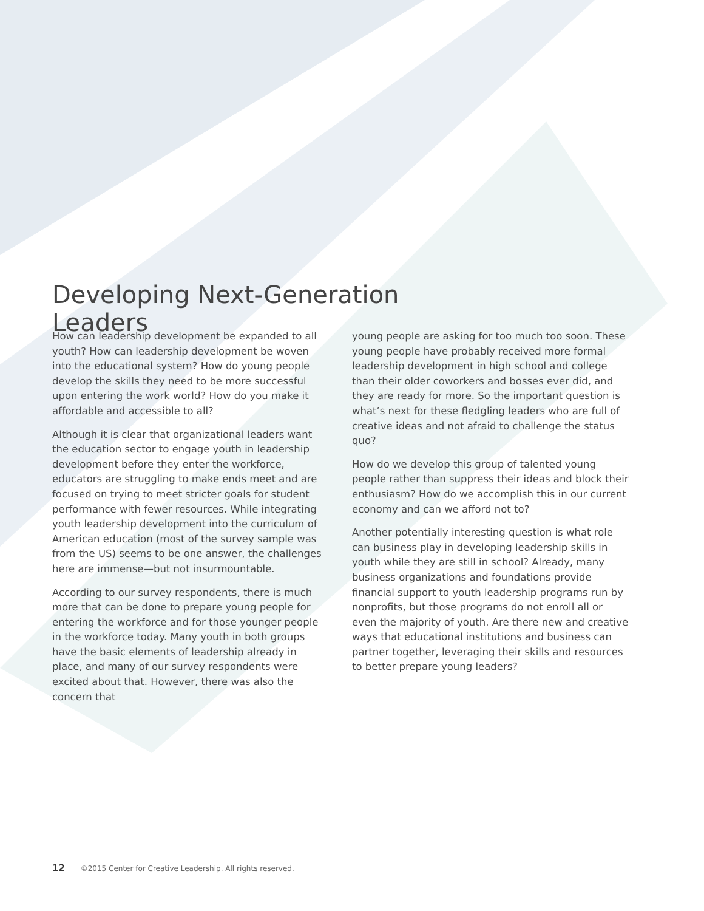Developing Next-Generation Leaders
How can leadership development be expanded to all youth? How can leadership development be woven into the educational system? How do young people develop the skills they need to be more successful upon entering the work world? How do you make it affordable and accessible to all?
Although it is clear that organizational leaders want the education sector to engage youth in leadership development before they enter the workforce, educators are struggling to make ends meet and are focused on trying to meet stricter goals for student performance with fewer resources. While integrating youth leadership development into the curriculum of American education (most of the survey sample was from the US) seems to be one answer, the challenges here are immense—but not insurmountable.
According to our survey respondents, there is much more that can be done to prepare young people for entering the workforce and for those younger people in the workforce today. Many youth in both groups have the basic elements of leadership already in place, and many of our survey respondents were excited about that. However, there was also the concern that
young people are asking for too much too soon. These young people have probably received more formal leadership development in high school and college than their older coworkers and bosses ever did, and they are ready for more. So the important question is what’s next for these fledgling leaders who are full of creative ideas and not afraid to challenge the status quo?
How do we develop this group of talented young people rather than suppress their ideas and block their enthusiasm? How do we accomplish this in our current economy and can we afford not to?
Another potentially interesting question is what role can business play in developing leadership skills in youth while they are still in school? Already, many business organizations and foundations provide financial support to youth leadership programs run by nonprofits, but those programs do not enroll all or even the majority of youth. Are there new and creative ways that educational institutions and business can partner together, leveraging their skills and resources to better prepare young leaders?
12 ©2015 Center for Creative Leadership. All rights reserved.